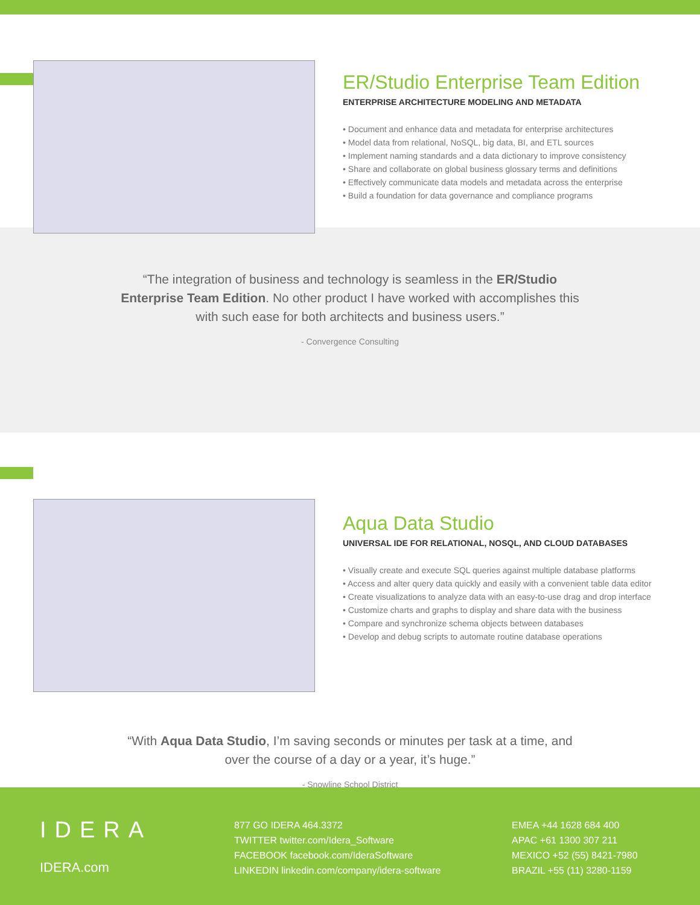ER/Studio Enterprise Team Edition
ENTERPRISE ARCHITECTURE MODELING AND METADATA
• Document and enhance data and metadata for enterprise architectures
• Model data from relational, NoSQL, big data, BI, and ETL sources
• Implement naming standards and a data dictionary to improve consistency
• Share and collaborate on global business glossary terms and definitions
• Effectively communicate data models and metadata across the enterprise
• Build a foundation for data governance and compliance programs
“The integration of business and technology is seamless in the ER/Studio Enterprise Team Edition. No other product I have worked with accomplishes this with such ease for both architects and business users.”
- Convergence Consulting
Aqua Data Studio
UNIVERSAL IDE FOR RELATIONAL, NOSQL, AND CLOUD DATABASES
• Visually create and execute SQL queries against multiple database platforms
• Access and alter query data quickly and easily with a convenient table data editor
• Create visualizations to analyze data with an easy-to-use drag and drop interface
• Customize charts and graphs to display and share data with the business
• Compare and synchronize schema objects between databases
• Develop and debug scripts to automate routine database operations
“With Aqua Data Studio, I’m saving seconds or minutes per task at a time, and over the course of a day or a year, it’s huge.”
- Snowline School District
IDERA
IDERA.com
877 GO IDERA 464.3372
TWITTER twitter.com/Idera_Software
FACEBOOK facebook.com/IderaSoftware
LINKEDIN linkedin.com/company/idera-software
EMEA +44 1628 684 400
APAC +61 1300 307 211
MEXICO +52 (55) 8421-7980
BRAZIL +55 (11) 3280-1159